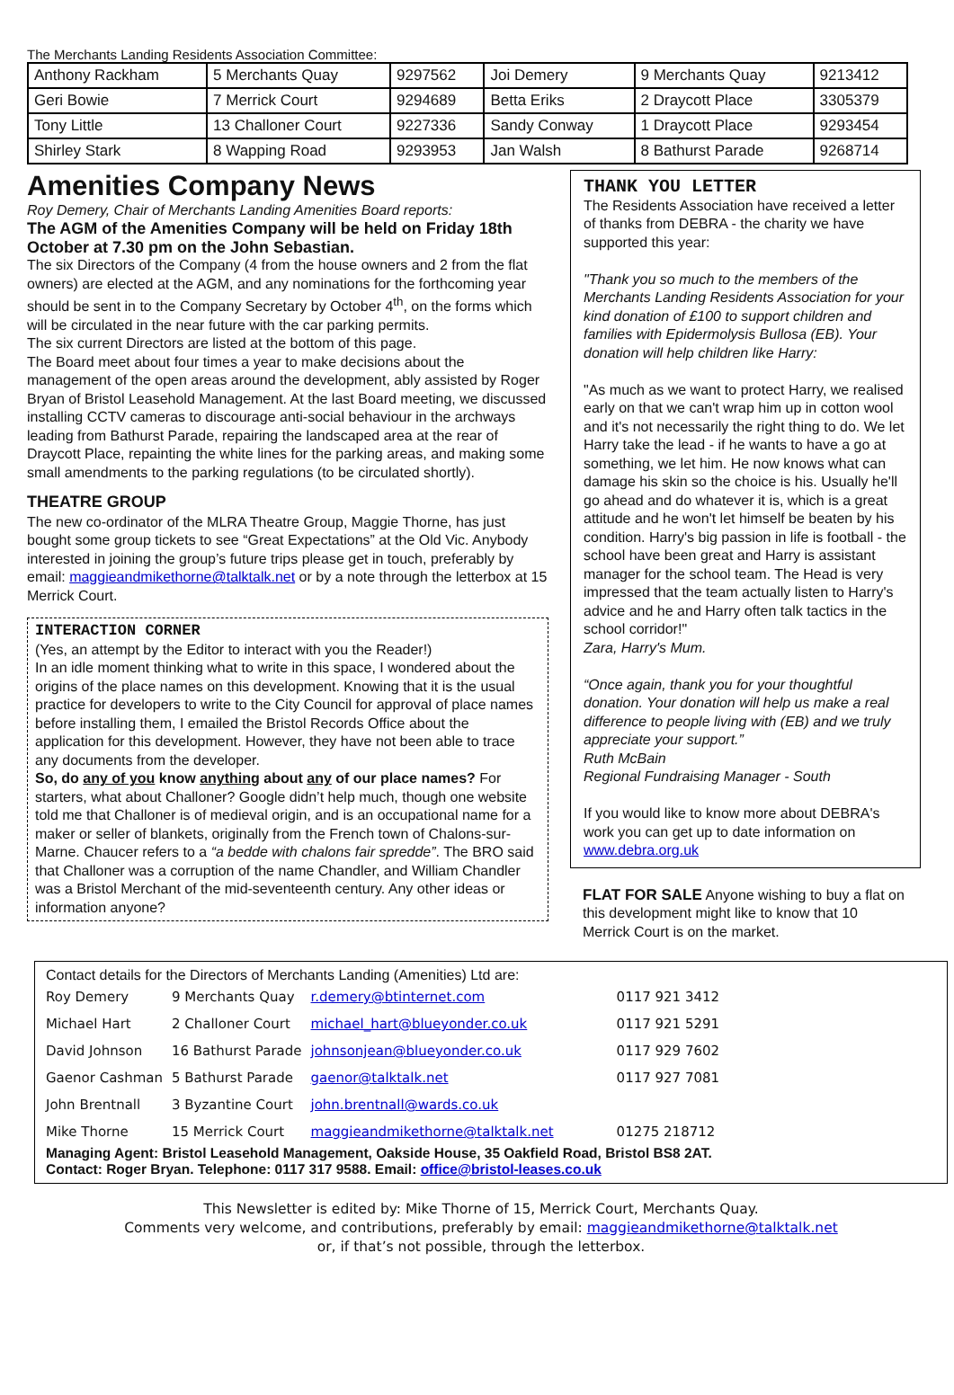The Merchants Landing Residents Association Committee:
| Anthony Rackham | 5 Merchants Quay | 9297562 | Joi Demery | 9 Merchants Quay | 9213412 |
| Geri Bowie | 7 Merrick Court | 9294689 | Betta Eriks | 2 Draycott Place | 3305379 |
| Tony Little | 13 Challoner Court | 9227336 | Sandy Conway | 1 Draycott Place | 9293454 |
| Shirley Stark | 8 Wapping Road | 9293953 | Jan Walsh | 8 Bathurst Parade | 9268714 |
Amenities Company News
Roy Demery, Chair of Merchants Landing Amenities Board reports:
The AGM of the Amenities Company will be held on Friday 18th October at 7.30 pm on the John Sebastian.
The six Directors of the Company (4 from the house owners and 2 from the flat owners) are elected at the AGM, and any nominations for the forthcoming year should be sent in to the Company Secretary by October 4<sup>th</sup>, on the forms which will be circulated in the near future with the car parking permits.
The six current Directors are listed at the bottom of this page.
The Board meet about four times a year to make decisions about the management of the open areas around the development, ably assisted by Roger Bryan of Bristol Leasehold Management. At the last Board meeting, we discussed installing CCTV cameras to discourage anti-social behaviour in the archways leading from Bathurst Parade, repairing the landscaped area at the rear of Draycott Place, repainting the white lines for the parking areas, and making some small amendments to the parking regulations (to be circulated shortly).
THEATRE GROUP
The new co-ordinator of the MLRA Theatre Group, Maggie Thorne, has just bought some group tickets to see “Great Expectations” at the Old Vic. Anybody interested in joining the group’s future trips please get in touch, preferably by email: maggieandmikethorne@talktalk.net or by a note through the letterbox at 15 Merrick Court.
INTERACTION CORNER
(Yes, an attempt by the Editor to interact with you the Reader!)
In an idle moment thinking what to write in this space, I wondered about the origins of the place names on this development. Knowing that it is the usual practice for developers to write to the City Council for approval of place names before installing them, I emailed the Bristol Records Office about the application for this development. However, they have not been able to trace any documents from the developer.
So, do any of you know anything about any of our place names? For starters, what about Challoner? Google didn’t help much, though one website told me that Challoner is of medieval origin, and is an occupational name for a maker or seller of blankets, originally from the French town of Chalons-sur-Marne. Chaucer refers to a “a bedde with chalons fair spredde”. The BRO said that Challoner was a corruption of the name Chandler, and William Chandler was a Bristol Merchant of the mid-seventeenth century. Any other ideas or information anyone?
THANK YOU LETTER
The Residents Association have received a letter of thanks from DEBRA - the charity we have supported this year:
"Thank you so much to the members of the Merchants Landing Residents Association for your kind donation of £100 to support children and families with Epidermolysis Bullosa (EB). Your donation will help children like Harry:
"As much as we want to protect Harry, we realised early on that we can't wrap him up in cotton wool and it's not necessarily the right thing to do. We let Harry take the lead - if he wants to have a go at something, we let him. He now knows what can damage his skin so the choice is his. Usually he'll go ahead and do whatever it is, which is a great attitude and he won't let himself be beaten by his condition. Harry's big passion in life is football - the school have been great and Harry is assistant manager for the school team. The Head is very impressed that the team actually listen to Harry's advice and he and Harry often talk tactics in the school corridor!"
Zara, Harry's Mum.
“Once again, thank you for your thoughtful donation. Your donation will help us make a real difference to people living with (EB) and we truly appreciate your support.”
Ruth McBain
Regional Fundraising Manager - South
If you would like to know more about DEBRA's work you can get up to date information on www.debra.org.uk
FLAT FOR SALE Anyone wishing to buy a flat on this development might like to know that 10 Merrick Court is on the market.
Contact details for the Directors of Merchants Landing (Amenities) Ltd are:
| Roy Demery | 9 Merchants Quay | r.demery@btinternet.com | 0117 921 3412 |
| Michael Hart | 2 Challoner Court | michael_hart@blueyonder.co.uk | 0117 921 5291 |
| David Johnson | 16 Bathurst Parade | johnsonjean@blueyonder.co.uk | 0117 929 7602 |
| Gaenor Cashman | 5 Bathurst Parade | gaenor@talktalk.net | 0117 927 7081 |
| John Brentnall | 3 Byzantine Court | john.brentnall@wards.co.uk | |
| Mike Thorne | 15 Merrick Court | maggieandmikethorne@talktalk.net | 01275 218712 |
Managing Agent: Bristol Leasehold Management, Oakside House, 35 Oakfield Road, Bristol BS8 2AT.
Contact: Roger Bryan. Telephone: 0117 317 9588. Email: office@bristol-leases.co.uk
This Newsletter is edited by: Mike Thorne of 15, Merrick Court, Merchants Quay.
Comments very welcome, and contributions, preferably by email: maggieandmikethorne@talktalk.net
or, if that’s not possible, through the letterbox.